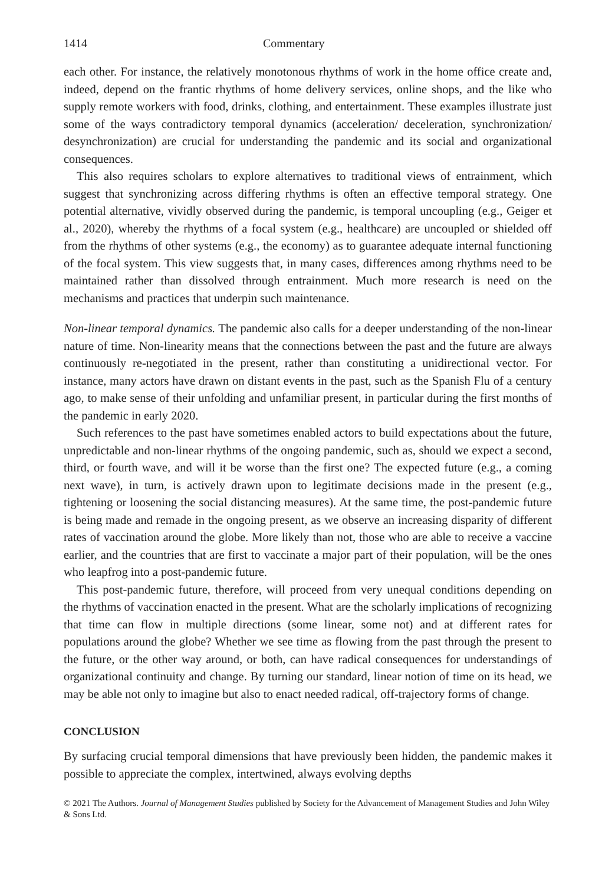1414 Commentary
each other. For instance, the relatively monotonous rhythms of work in the home office create and, indeed, depend on the frantic rhythms of home delivery services, online shops, and the like who supply remote workers with food, drinks, clothing, and entertainment. These examples illustrate just some of the ways contradictory temporal dynamics (acceleration/ deceleration, synchronization/ desynchronization) are crucial for understanding the pandemic and its social and organizational consequences.
This also requires scholars to explore alternatives to traditional views of entrainment, which suggest that synchronizing across differing rhythms is often an effective temporal strategy. One potential alternative, vividly observed during the pandemic, is temporal uncoupling (e.g., Geiger et al., 2020), whereby the rhythms of a focal system (e.g., healthcare) are uncoupled or shielded off from the rhythms of other systems (e.g., the economy) as to guarantee adequate internal functioning of the focal system. This view suggests that, in many cases, differences among rhythms need to be maintained rather than dissolved through entrainment. Much more research is need on the mechanisms and practices that underpin such maintenance.
Non-linear temporal dynamics. The pandemic also calls for a deeper understanding of the non-linear nature of time. Non-linearity means that the connections between the past and the future are always continuously re-negotiated in the present, rather than constituting a unidirectional vector. For instance, many actors have drawn on distant events in the past, such as the Spanish Flu of a century ago, to make sense of their unfolding and unfamiliar present, in particular during the first months of the pandemic in early 2020.
Such references to the past have sometimes enabled actors to build expectations about the future, unpredictable and non-linear rhythms of the ongoing pandemic, such as, should we expect a second, third, or fourth wave, and will it be worse than the first one? The expected future (e.g., a coming next wave), in turn, is actively drawn upon to legitimate decisions made in the present (e.g., tightening or loosening the social distancing measures). At the same time, the post-pandemic future is being made and remade in the ongoing present, as we observe an increasing disparity of different rates of vaccination around the globe. More likely than not, those who are able to receive a vaccine earlier, and the countries that are first to vaccinate a major part of their population, will be the ones who leapfrog into a post-pandemic future.
This post-pandemic future, therefore, will proceed from very unequal conditions depending on the rhythms of vaccination enacted in the present. What are the scholarly implications of recognizing that time can flow in multiple directions (some linear, some not) and at different rates for populations around the globe? Whether we see time as flowing from the past through the present to the future, or the other way around, or both, can have radical consequences for understandings of organizational continuity and change. By turning our standard, linear notion of time on its head, we may be able not only to imagine but also to enact needed radical, off-trajectory forms of change.
CONCLUSION
By surfacing crucial temporal dimensions that have previously been hidden, the pandemic makes it possible to appreciate the complex, intertwined, always evolving depths
© 2021 The Authors. Journal of Management Studies published by Society for the Advancement of Management Studies and John Wiley & Sons Ltd.